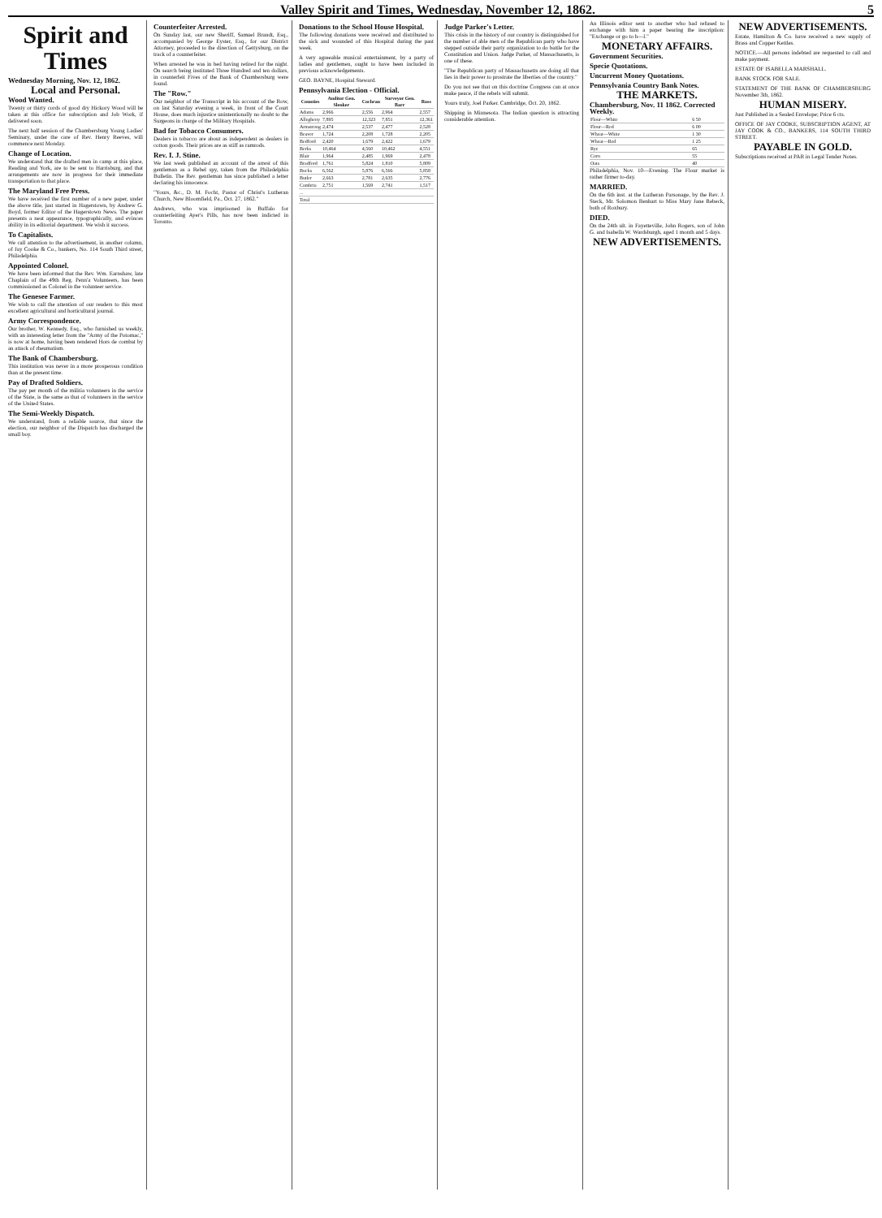Valley Spirit and Times, Wednesday, November 12, 1862. 5
Spirit and Times
Wednesday Morning, Nov. 12, 1862.
Local and Personal.
Wood Wanted.
Twenty or thirty cords of good dry Hickory Wood will be taken at this office for subscription and Job Work, if delivered soon.
The next half session of the Chambersburg Young Ladies' Seminary, under the care of Rev. Henry Reeves, will commence next Monday.
Change of Location.
We understand that the drafted men in camp at this place, Reading and York, are to be sent to Harrisburg, and that arrangements are now in progress for their immediate transportation to that place.
The Maryland Free Press.
We have received the first number of a new paper, under the above title, just started in Hagerstown, by Andrew G. Boyd, former Editor of the Hagerstown News. The paper presents a neat appearance, typographically, and evinces ability in its editorial department. We wish it success.
To Capitalists.
We call attention to the advertisement, in another column, of Jay Cooke & Co., bankers, No. 114 South Third street, Philadelphia.
Appointed Colonel.
We have been informed that the Rev. Wm. Earnshaw, late Chaplain of the 49th Reg. Penn'a Volunteers, has been commissioned as Colonel in the volunteer service.
The Genesee Farmer.
We wish to call the attention of our readers to this most excellent agricultural and horticultural journal.
Army Correspondence.
Our brother, W. Kennedy, Esq., who furnished us weekly, with an interesting letter from the "Army of the Potomac," is now at home, having been rendered Hors de combat by an attack of rheumatism.
The Bank of Chambersburg.
This institution was never in a more prosperous condition than at the present time.
Pay of Drafted Soldiers.
The pay per month of the militia volunteers in the service of the State, is the same as that of volunteers in the service of the United States.
The Semi-Weekly Dispatch.
We understand, from a reliable source, that since the election, our neighbor of the Dispatch has discharged the small boy.
Counterfeiter Arrested.
On Sunday last, our new Sheriff, Samuel Brandt, Esq., accompanied by George Eyster, Esq., for our District Attorney, proceeded to the direction of Gettysburg, on the track of a counterfeiter.
When arrested he was in bed having retired for the night. On search being instituted Three Hundred and ten dollars, in counterfeit Fives of the Bank of Chambersburg were found.
The "Row."
Our neighbor of the Transcript in his account of the Row, on last Saturday evening a week, in front of the Court House, does much injustice unintentionally no doubt to the Surgeons in charge of the Military Hospitals.
Bad for Tobacco Consumers.
Dealers in tobacco are about as independent as dealers in cotton goods. Their prices are as stiff as ramrods.
Rev. I. J. Stine.
We last week published an account of the arrest of this gentleman as a Rebel spy, taken from the Philadelphia Bulletin. The Rev. gentleman has since published a letter declaring his innocence.
"Yours, &c., D. M. Focht, Pastor of Christ's Lutheran Church, New Bloomfield, Pa., Oct. 27, 1862."
Andrews, who was imprisoned in Buffalo for counterfeiting Ayer's Pills, has now been indicted in Toronto.
Donations to the School House Hospital.
The following donations were received and distributed to the sick and wounded of this Hospital during the past week.
A very agreeable musical entertainment, by a party of ladies and gentlemen, ought to have been included in previous acknowledgements.
GEO. BAYNE, Hospital Steward.
Pennsylvania Election - Official.
| Counties | Auditor Gen. Slenker | Cochran | Surveyor Gen. Barr | Ross |
| --- | --- | --- | --- | --- |
| Adams | 2,966 | 2,556 | 2,964 | 2,557 |
| Allegheny | 7,895 | 12,323 | 7,851 | 12,361 |
| Armstrong | 2,474 | 2,537 | 2,477 | 2,528 |
| Beaver | 1,724 | 2,208 | 1,728 | 2,205 |
| Bedford | 2,420 | 1,679 | 2,422 | 1,679 |
| Berks | 10,464 | 4,560 | 10,462 | 4,551 |
| Blair | 1,964 | 2,485 | 1,969 | 2,478 |
| Bradford | 1,761 | 5,824 | 1,810 | 5,809 |
| Bucks | 6,562 | 5,876 | 6,566 | 5,858 |
| Butler | 2,663 | 2,781 | 2,635 | 2,776 |
| Cambria | 2,751 | 1,569 | 2,741 | 1,517 |
| ... | | | | |
| Total | | | | |
Judge Parker's Letter.
This crisis in the history of our country is distinguished for the number of able men of the Republican party who have stepped outside their party organization to do battle for the Constitution and Union. Judge Parker, of Massachusetts, is one of these.
"The Republican party of Massachusetts are doing all that lies in their power to prostrate the liberties of the country."
Do you not see that on this doctrine Congress can at once make peace, if the rebels will submit.
Yours truly, Joel Parker. Cambridge, Oct. 20, 1862.
Shipping in Minnesota. The Indian question is attracting considerable attention.
An Illinois editor sent to another who had refused to exchange with him a paper bearing the inscription: "Exchange or go to h—l."
MONETARY AFFAIRS.
Government Securities.
Specie Quotations.
Uncurrent Money Quotations.
Pennsylvania Country Bank Notes.
THE MARKETS.
Chambersburg, Nov. 11 1862. Corrected Weekly.
| Flour—White | 6 50 |
| Flour—Red | 6 00 |
| Wheat—White | 1 30 |
| Wheat—Red | 1 25 |
| Rye | 65 |
| Corn | 55 |
| Oats | 40 |
Philadelphia, Nov. 10—Evening. The Flour market is rather firmer to-day.
MARRIED.
On the 6th inst. at the Lutheran Parsonage, by the Rev. J. Steck, Mr. Solomon Benhart to Miss Mary Jane Rebeck, both of Roxbury.
DIED.
On the 24th ult. in Fayetteville, John Rogers, son of John G. and Isabella W. Wardsburgh, aged 1 month and 5 days.
NEW ADVERTISEMENTS.
NEW ADVERTISEMENTS.
Estate, Hamilton & Co. have received a new supply of Brass and Copper Kettles.
NOTICE.—All persons indebted are requested to call and make payment.
ESTATE OF ISABELLA MARSHALL.
BANK STOCK FOR SALE.
STATEMENT OF THE BANK OF CHAMBERSBURG November 3th, 1862.
HUMAN MISERY.
Just Published in a Sealed Envelope; Price 6 cts.
OFFICE OF JAY COOKE, SUBSCRIPTION AGENT, AT JAY COOK & CO., BANKERS, 114 SOUTH THIRD STREET.
PAYABLE IN GOLD.
Subscriptions received at PAR in Legal Tender Notes.